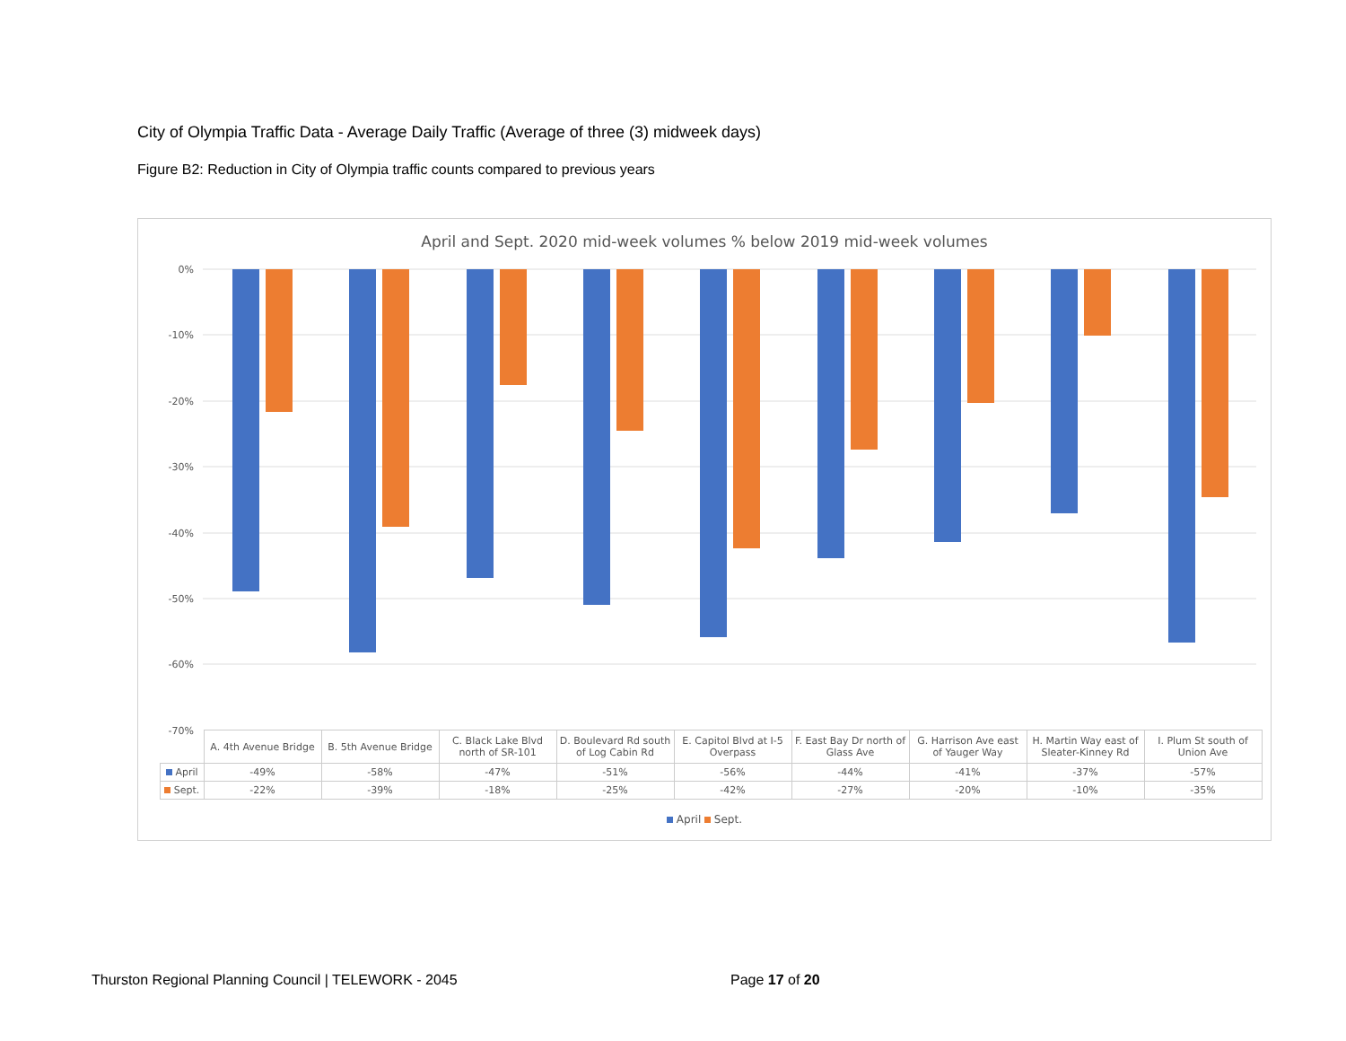City of Olympia Traffic Data - Average Daily Traffic (Average of three (3) midweek days)
Figure B2: Reduction in City of Olympia traffic counts compared to previous years
April and Sept. 2020 mid-week volumes % below 2019 mid-week volumes
0%
-10%
-20%
-30%
-40%
-50%
-60%
-70%
| | A. 4th Avenue Bridge | B. 5th Avenue Bridge | C. Black Lake Blvd north of SR-101 | D. Boulevard Rd south of Log Cabin Rd | E. Capitol Blvd at I-5 Overpass | F. East Bay Dr north of Glass Ave | G. Harrison Ave east of Yauger Way | H. Martin Way east of Sleater-Kinney Rd | I. Plum St south of Union Ave |
| April | -49% | -58% | -47% | -51% | -56% | -44% | -41% | -37% | -57% |
| Sept. | -22% | -39% | -18% | -25% | -42% | -27% | -20% | -10% | -35% |
April Sept.
Thurston Regional Planning Council | TELEWORK - 2045
Page 17 of 20